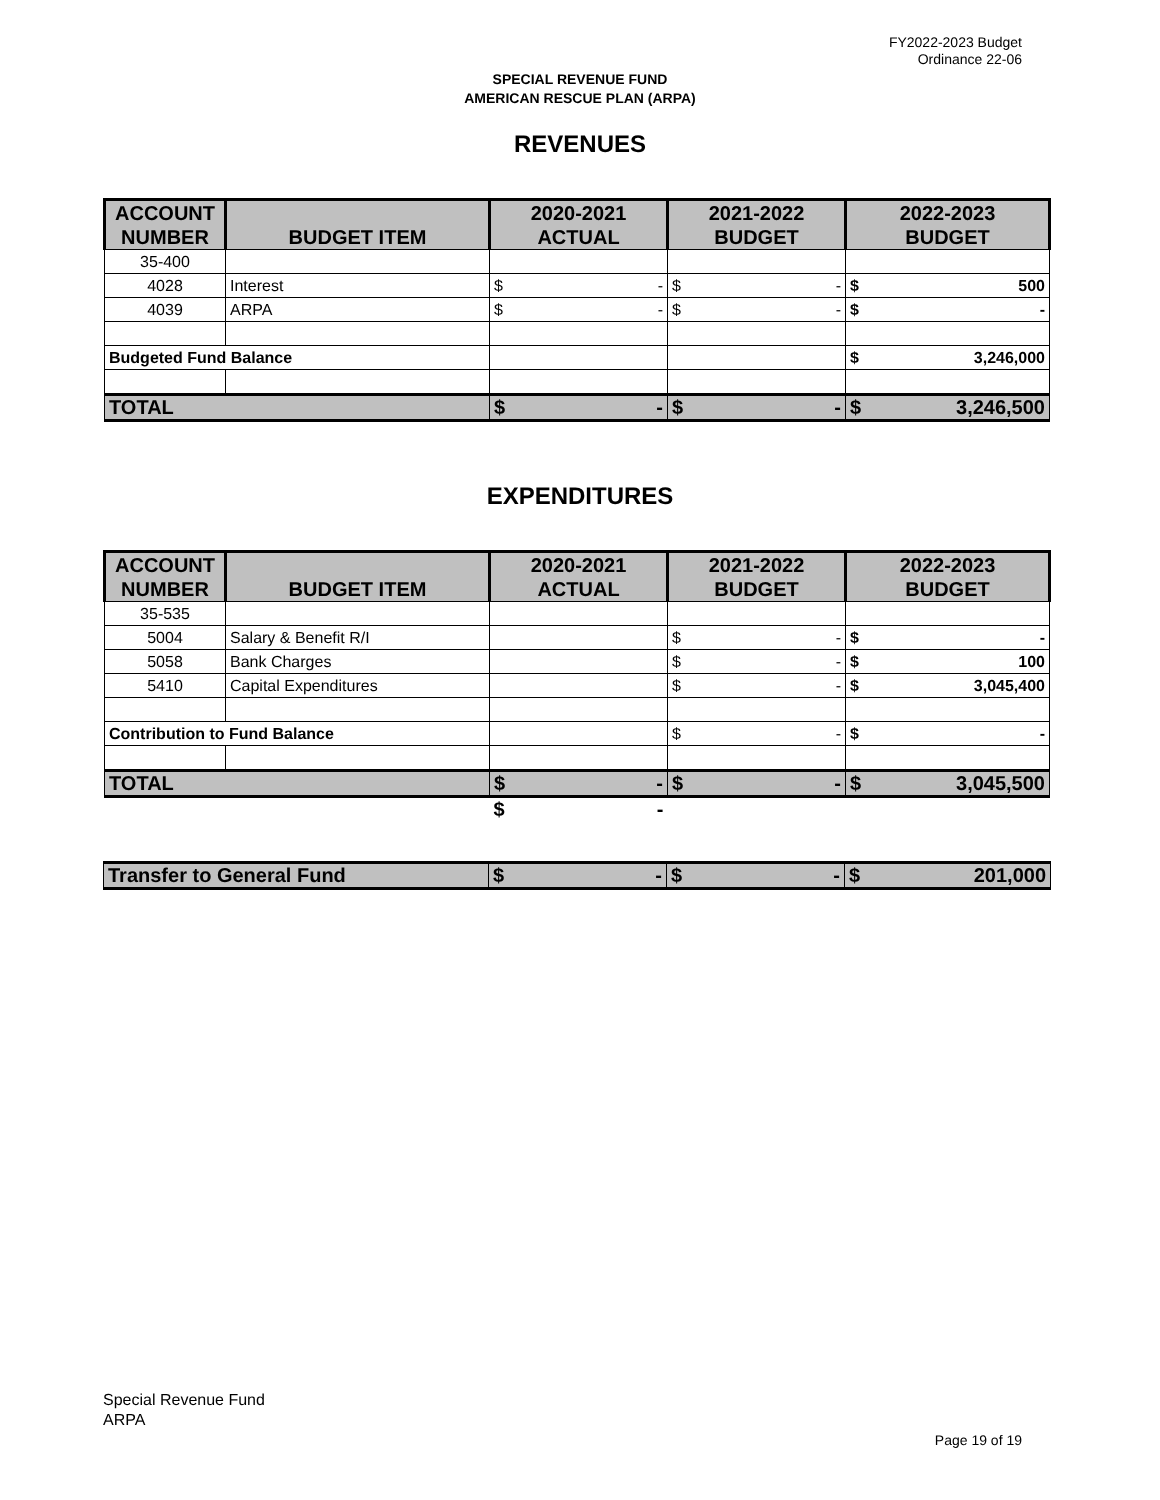FY2022-2023 Budget
Ordinance 22-06
SPECIAL REVENUE FUND
AMERICAN RESCUE PLAN (ARPA)
REVENUES
| ACCOUNT NUMBER | BUDGET ITEM | 2020-2021 ACTUAL | 2021-2022 BUDGET | 2022-2023 BUDGET |
| --- | --- | --- | --- | --- |
| 35-400 | | | | |
| 4028 | Interest | $ - | $ - | $ 500 |
| 4039 | ARPA | $ - | $ - | $ - |
| Budgeted Fund Balance | | | | $ 3,246,000 |
| TOTAL | | $ - | $ - | $ 3,246,500 |
EXPENDITURES
| ACCOUNT NUMBER | BUDGET ITEM | 2020-2021 ACTUAL | 2021-2022 BUDGET | 2022-2023 BUDGET |
| --- | --- | --- | --- | --- |
| 35-535 | | | | |
| 5004 | Salary & Benefit R/I | | $ - | $ - |
| 5058 | Bank Charges | | $ - | $ 100 |
| 5410 | Capital Expenditures | | $ - | $ 3,045,400 |
| Contribution to Fund Balance | | | $ - | $ - |
| TOTAL | | $ - | $ - | $ 3,045,500 |
| | | $ - | | |
| Transfer to General Fund | $ - | $ - | $ 201,000 |
Special Revenue Fund
ARPA
Page 19 of 19